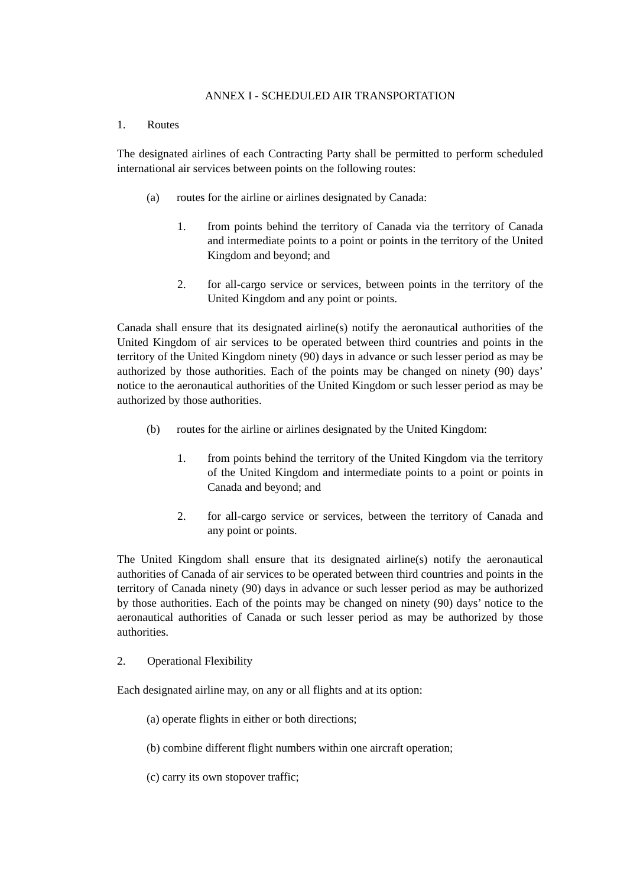ANNEX I - SCHEDULED AIR TRANSPORTATION
1. Routes
The designated airlines of each Contracting Party shall be permitted to perform scheduled international air services between points on the following routes:
(a) routes for the airline or airlines designated by Canada:
1. from points behind the territory of Canada via the territory of Canada and intermediate points to a point or points in the territory of the United Kingdom and beyond; and
2. for all-cargo service or services, between points in the territory of the United Kingdom and any point or points.
Canada shall ensure that its designated airline(s) notify the aeronautical authorities of the United Kingdom of air services to be operated between third countries and points in the territory of the United Kingdom ninety (90) days in advance or such lesser period as may be authorized by those authorities. Each of the points may be changed on ninety (90) days’ notice to the aeronautical authorities of the United Kingdom or such lesser period as may be authorized by those authorities.
(b) routes for the airline or airlines designated by the United Kingdom:
1. from points behind the territory of the United Kingdom via the territory of the United Kingdom and intermediate points to a point or points in Canada and beyond; and
2. for all-cargo service or services, between the territory of Canada and any point or points.
The United Kingdom shall ensure that its designated airline(s) notify the aeronautical authorities of Canada of air services to be operated between third countries and points in the territory of Canada ninety (90) days in advance or such lesser period as may be authorized by those authorities. Each of the points may be changed on ninety (90) days’ notice to the aeronautical authorities of Canada or such lesser period as may be authorized by those authorities.
2. Operational Flexibility
Each designated airline may, on any or all flights and at its option:
(a) operate flights in either or both directions;
(b) combine different flight numbers within one aircraft operation;
(c) carry its own stopover traffic;